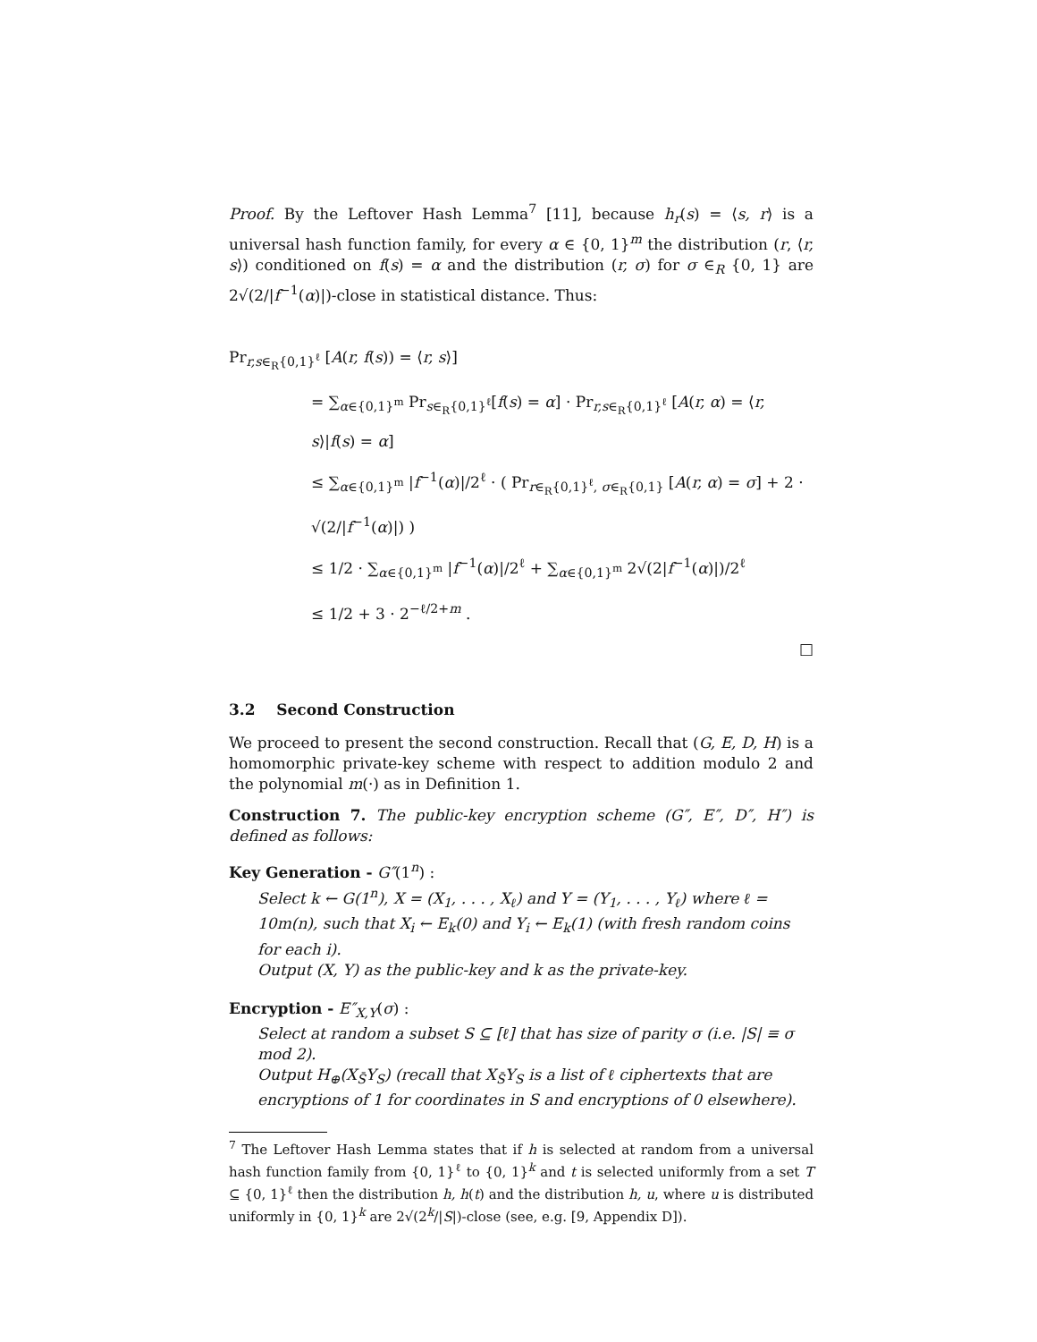Proof. By the Leftover Hash Lemma<sup>7</sup> [11], because h<sub>r</sub>(s) = ⟨s, r⟩ is a universal hash function family, for every α ∈ {0, 1}<sup>m</sup> the distribution (r, ⟨r, s⟩) conditioned on f(s) = α and the distribution (r, σ) for σ ∈<sub>R</sub> {0, 1} are 2√(2/|f<sup>−1</sup>(α)|)-close in statistical distance. Thus:
Pr<sub>r,s∈<sub>R</sub>{0,1}<sup>ℓ</sup></sub> [A(r, f(s)) = ⟨r, s⟩]
= ∑<sub>α∈{0,1}<sup>m</sup></sub> Pr<sub>s∈<sub>R</sub>{0,1}<sup>ℓ</sup></sub>[f(s) = α] · Pr<sub>r,s∈<sub>R</sub>{0,1}<sup>ℓ</sup></sub> [A(r, α) = ⟨r, s⟩|f(s) = α]
≤ ∑<sub>α∈{0,1}<sup>m</sup></sub> |f<sup>−1</sup>(α)|/2<sup>ℓ</sup> · ( Pr<sub>r∈<sub>R</sub>{0,1}<sup>ℓ</sup>, σ∈<sub>R</sub>{0,1}</sub> [A(r, α) = σ] + 2 · √(2/|f<sup>−1</sup>(α)|) )
≤ 1/2 · ∑<sub>α∈{0,1}<sup>m</sup></sub> |f<sup>−1</sup>(α)|/2<sup>ℓ</sup> + ∑<sub>α∈{0,1}<sup>m</sup></sub> 2√(2|f<sup>−1</sup>(α)|)/2<sup>ℓ</sup>
≤ 1/2 + 3 · 2<sup>−ℓ/2+m</sup> .
□
3.2 Second Construction
We proceed to present the second construction. Recall that (G, E, D, H) is a homomorphic private-key scheme with respect to addition modulo 2 and the polynomial m(·) as in Definition 1.
Construction 7. The public-key encryption scheme (G″, E″, D″, H″) is defined as follows:
Key Generation - G″(1<sup>n</sup>) :
Select k ← G(1<sup>n</sup>), X = (X<sub>1</sub>, . . . , X<sub>ℓ</sub>) and Y = (Y<sub>1</sub>, . . . , Y<sub>ℓ</sub>) where ℓ = 10m(n), such that X<sub>i</sub> ← E<sub>k</sub>(0) and Y<sub>i</sub> ← E<sub>k</sub>(1) (with fresh random coins for each i).
Output (X, Y) as the public-key and k as the private-key.
Encryption - E″<sub>X,Y</sub>(σ) :
Select at random a subset S ⊆ [ℓ] that has size of parity σ (i.e. |S| ≡ σ mod 2).
Output H<sub>⊕</sub>(X<sub>S̄</sub>Y<sub>S</sub>) (recall that X<sub>S̄</sub>Y<sub>S</sub> is a list of ℓ ciphertexts that are encryptions of 1 for coordinates in S and encryptions of 0 elsewhere).
<sup>7</sup> The Leftover Hash Lemma states that if h is selected at random from a universal hash function family from {0, 1}<sup>ℓ</sup> to {0, 1}<sup>k</sup> and t is selected uniformly from a set T ⊆ {0, 1}<sup>ℓ</sup> then the distribution h, h(t) and the distribution h, u, where u is distributed uniformly in {0, 1}<sup>k</sup> are 2√(2<sup>k</sup>/|S|)-close (see, e.g. [9, Appendix D]).